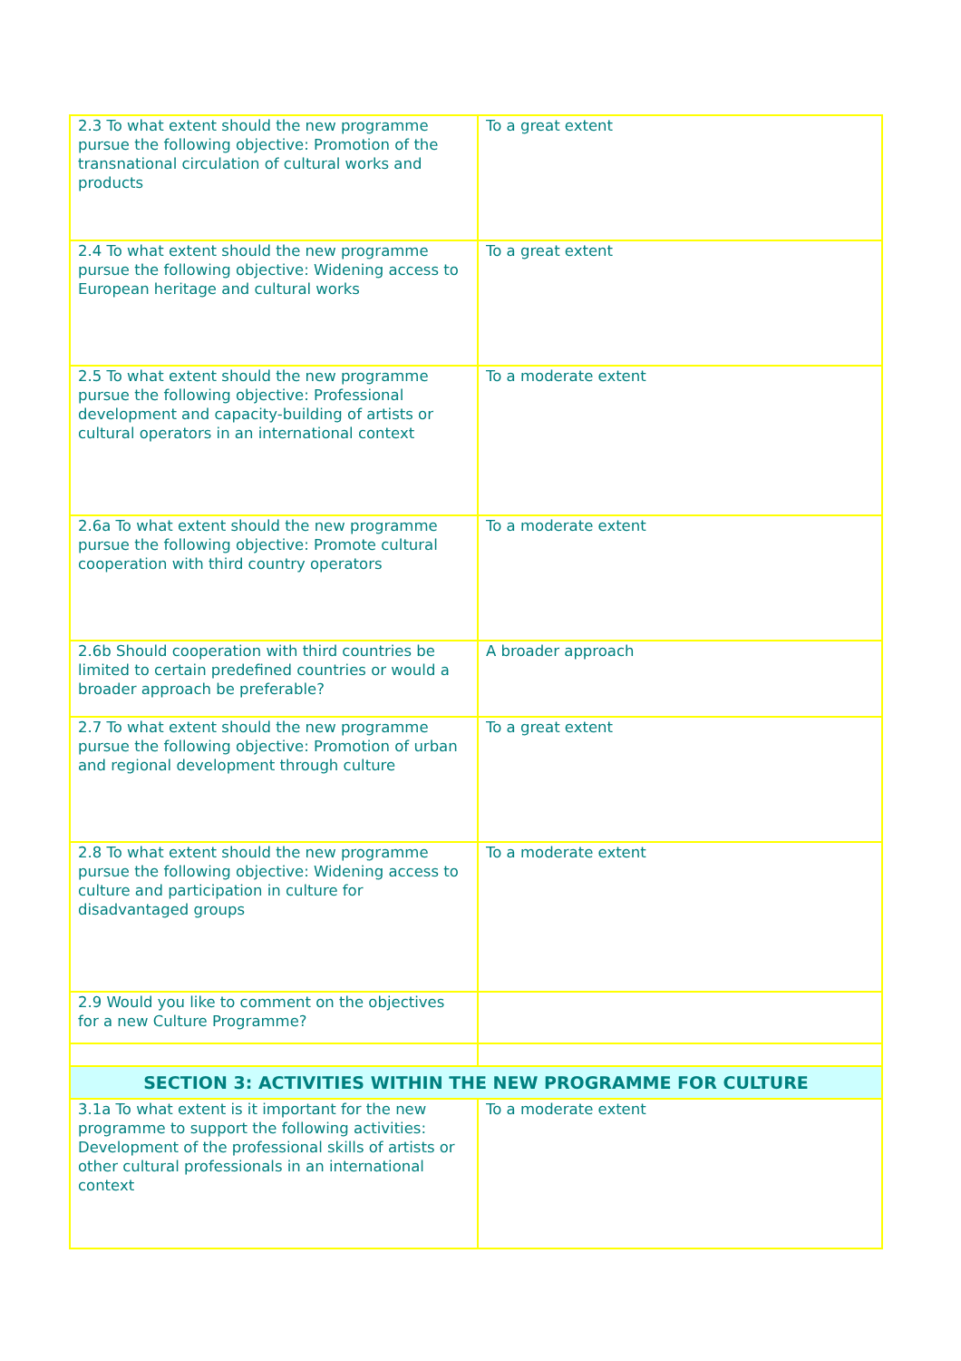| 2.3 To what extent should the new programme pursue the following objective: Promotion of the transnational circulation of cultural works and products | To a great extent |
| 2.4 To what extent should the new programme pursue the following objective: Widening access to European heritage and cultural works | To a great extent |
| 2.5 To what extent should the new programme pursue the following objective: Professional development and capacity-building of artists or cultural operators in an international context | To a moderate extent |
| 2.6a To what extent should the new programme pursue the following objective: Promote cultural cooperation with third country operators | To a moderate extent |
| 2.6b Should cooperation with third countries be limited to certain predefined countries or would a broader approach be preferable? | A broader approach |
| 2.7 To what extent should the new programme pursue the following objective: Promotion of urban and regional development through culture | To a great extent |
| 2.8 To what extent should the new programme pursue the following objective: Widening access to culture and participation in culture for disadvantaged groups | To a moderate extent |
| 2.9 Would you like to comment on the objectives for a new Culture Programme? | |
| SECTION 3: ACTIVITIES WITHIN THE NEW PROGRAMME FOR CULTURE | |
| 3.1a To what extent is it important for the new programme to support the following activities: Development of the professional skills of artists or other cultural professionals in an international context | To a moderate extent |